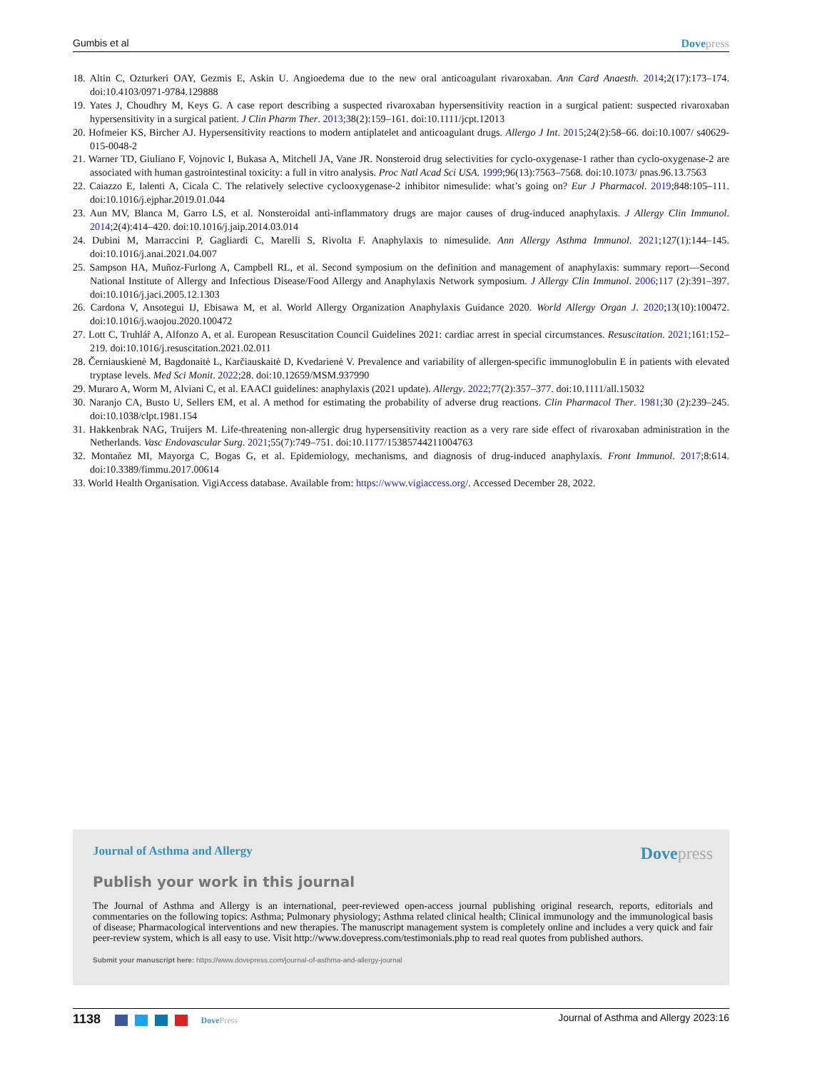Gumbis et al Dovepress
18. Altin C, Ozturkeri OAY, Gezmis E, Askin U. Angioedema due to the new oral anticoagulant rivaroxaban. Ann Card Anaesth. 2014;2(17):173–174. doi:10.4103/0971-9784.129888
19. Yates J, Choudhry M, Keys G. A case report describing a suspected rivaroxaban hypersensitivity reaction in a surgical patient: suspected rivaroxaban hypersensitivity in a surgical patient. J Clin Pharm Ther. 2013;38(2):159–161. doi:10.1111/jcpt.12013
20. Hofmeier KS, Bircher AJ. Hypersensitivity reactions to modern antiplatelet and anticoagulant drugs. Allergo J Int. 2015;24(2):58–66. doi:10.1007/ s40629-015-0048-2
21. Warner TD, Giuliano F, Vojnovic I, Bukasa A, Mitchell JA, Vane JR. Nonsteroid drug selectivities for cyclo-oxygenase-1 rather than cyclo-oxygenase-2 are associated with human gastrointestinal toxicity: a full in vitro analysis. Proc Natl Acad Sci USA. 1999;96(13):7563–7568. doi:10.1073/ pnas.96.13.7563
22. Caiazzo E, Ialenti A, Cicala C. The relatively selective cyclooxygenase-2 inhibitor nimesulide: what’s going on? Eur J Pharmacol. 2019;848:105–111. doi:10.1016/j.ejphar.2019.01.044
23. Aun MV, Blanca M, Garro LS, et al. Nonsteroidal anti-inflammatory drugs are major causes of drug-induced anaphylaxis. J Allergy Clin Immunol. 2014;2(4):414–420. doi:10.1016/j.jaip.2014.03.014
24. Dubini M, Marraccini P, Gagliardi C, Marelli S, Rivolta F. Anaphylaxis to nimesulide. Ann Allergy Asthma Immunol. 2021;127(1):144–145. doi:10.1016/j.anai.2021.04.007
25. Sampson HA, Muñoz-Furlong A, Campbell RL, et al. Second symposium on the definition and management of anaphylaxis: summary report—Second National Institute of Allergy and Infectious Disease/Food Allergy and Anaphylaxis Network symposium. J Allergy Clin Immunol. 2006;117 (2):391–397. doi:10.1016/j.jaci.2005.12.1303
26. Cardona V, Ansotegui IJ, Ebisawa M, et al. World Allergy Organization Anaphylaxis Guidance 2020. World Allergy Organ J. 2020;13(10):100472. doi:10.1016/j.waojou.2020.100472
27. Lott C, Truhlář A, Alfonzo A, et al. European Resuscitation Council Guidelines 2021: cardiac arrest in special circumstances. Resuscitation. 2021;161:152–219. doi:10.1016/j.resuscitation.2021.02.011
28. Černiauskienė M, Bagdonaitė L, Karčiauskaitė D, Kvedarienė V. Prevalence and variability of allergen-specific immunoglobulin E in patients with elevated tryptase levels. Med Sci Monit. 2022;28. doi:10.12659/MSM.937990
29. Muraro A, Worm M, Alviani C, et al. EAACI guidelines: anaphylaxis (2021 update). Allergy. 2022;77(2):357–377. doi:10.1111/all.15032
30. Naranjo CA, Busto U, Sellers EM, et al. A method for estimating the probability of adverse drug reactions. Clin Pharmacol Ther. 1981;30 (2):239–245. doi:10.1038/clpt.1981.154
31. Hakkenbrak NAG, Truijers M. Life-threatening non-allergic drug hypersensitivity reaction as a very rare side effect of rivaroxaban administration in the Netherlands. Vasc Endovascular Surg. 2021;55(7):749–751. doi:10.1177/15385744211004763
32. Montañez MI, Mayorga C, Bogas G, et al. Epidemiology, mechanisms, and diagnosis of drug-induced anaphylaxis. Front Immunol. 2017;8:614. doi:10.3389/fimmu.2017.00614
33. World Health Organisation. VigiAccess database. Available from: https://www.vigiaccess.org/. Accessed December 28, 2022.
Journal of Asthma and Allergy Dovepress
Publish your work in this journal
The Journal of Asthma and Allergy is an international, peer-reviewed open-access journal publishing original research, reports, editorials and commentaries on the following topics: Asthma; Pulmonary physiology; Asthma related clinical health; Clinical immunology and the immunological basis of disease; Pharmacological interventions and new therapies. The manuscript management system is completely online and includes a very quick and fair peer-review system, which is all easy to use. Visit http://www.dovepress.com/testimonials.php to read real quotes from published authors.
Submit your manuscript here: https://www.dovepress.com/journal-of-asthma-and-allergy-journal
1138 DovePress Journal of Asthma and Allergy 2023:16